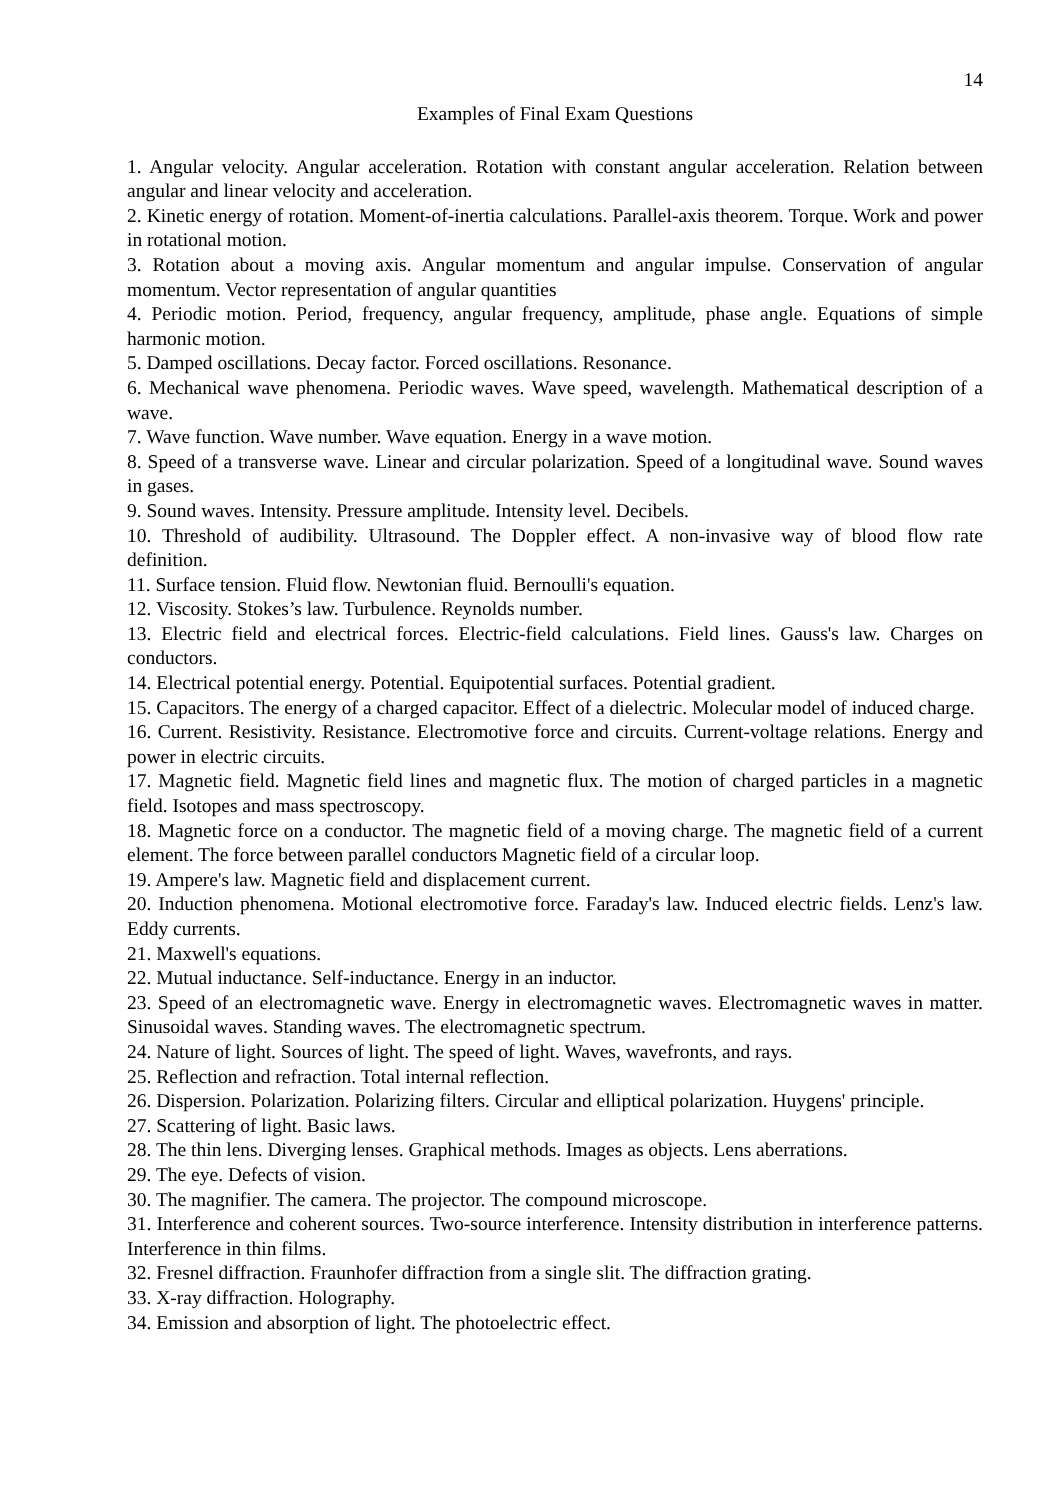14
Examples of Final Exam Questions
1. Angular velocity. Angular acceleration. Rotation with constant angular acceleration. Relation between angular and linear velocity and acceleration.
2. Kinetic energy of rotation. Moment-of-inertia calculations. Parallel-axis theorem. Torque. Work and power in rotational motion.
3. Rotation about a moving axis. Angular momentum and angular impulse. Conservation of angular momentum. Vector representation of angular quantities
4. Periodic motion. Period, frequency, angular frequency, amplitude, phase angle. Equations of simple harmonic motion.
5. Damped oscillations. Decay factor. Forced oscillations. Resonance.
6. Mechanical wave phenomena. Periodic waves. Wave speed, wavelength. Mathematical description of a wave.
7. Wave function. Wave number. Wave equation. Energy in a wave motion.
8. Speed of a transverse wave. Linear and circular polarization. Speed of a longitudinal wave. Sound waves in gases.
9. Sound waves. Intensity. Pressure amplitude. Intensity level. Decibels.
10. Threshold of audibility. Ultrasound. The Doppler effect. A non-invasive way of blood flow rate definition.
11. Surface tension. Fluid flow. Newtonian fluid. Bernoulli's equation.
12. Viscosity. Stokes’s law. Turbulence. Reynolds number.
13. Electric field and electrical forces. Electric-field calculations. Field lines. Gauss's law. Charges on conductors.
14. Electrical potential energy. Potential. Equipotential surfaces. Potential gradient.
15. Capacitors. The energy of a charged capacitor. Effect of a dielectric. Molecular model of induced charge.
16. Current. Resistivity. Resistance. Electromotive force and circuits. Current-voltage relations. Energy and power in electric circuits.
17. Magnetic field. Magnetic field lines and magnetic flux. The motion of charged particles in a magnetic field. Isotopes and mass spectroscopy.
18. Magnetic force on a conductor. The magnetic field of a moving charge. The magnetic field of a current element. The force between parallel conductors Magnetic field of a circular loop.
19. Ampere's law. Magnetic field and displacement current.
20. Induction phenomena. Motional electromotive force. Faraday's law. Induced electric fields. Lenz's law. Eddy currents.
21. Maxwell's equations.
22. Mutual inductance. Self-inductance. Energy in an inductor.
23. Speed of an electromagnetic wave. Energy in electromagnetic waves. Electromagnetic waves in matter. Sinusoidal waves. Standing waves. The electromagnetic spectrum.
24. Nature of light. Sources of light. The speed of light. Waves, wavefronts, and rays.
25. Reflection and refraction. Total internal reflection.
26. Dispersion. Polarization. Polarizing filters. Circular and elliptical polarization. Huygens' principle.
27. Scattering of light. Basic laws.
28. The thin lens. Diverging lenses. Graphical methods. Images as objects. Lens aberrations.
29. The eye. Defects of vision.
30. The magnifier. The camera. The projector. The compound microscope.
31. Interference and coherent sources. Two-source interference. Intensity distribution in interference patterns. Interference in thin films.
32. Fresnel diffraction. Fraunhofer diffraction from a single slit. The diffraction grating.
33. X-ray diffraction. Holography.
34. Emission and absorption of light. The photoelectric effect.